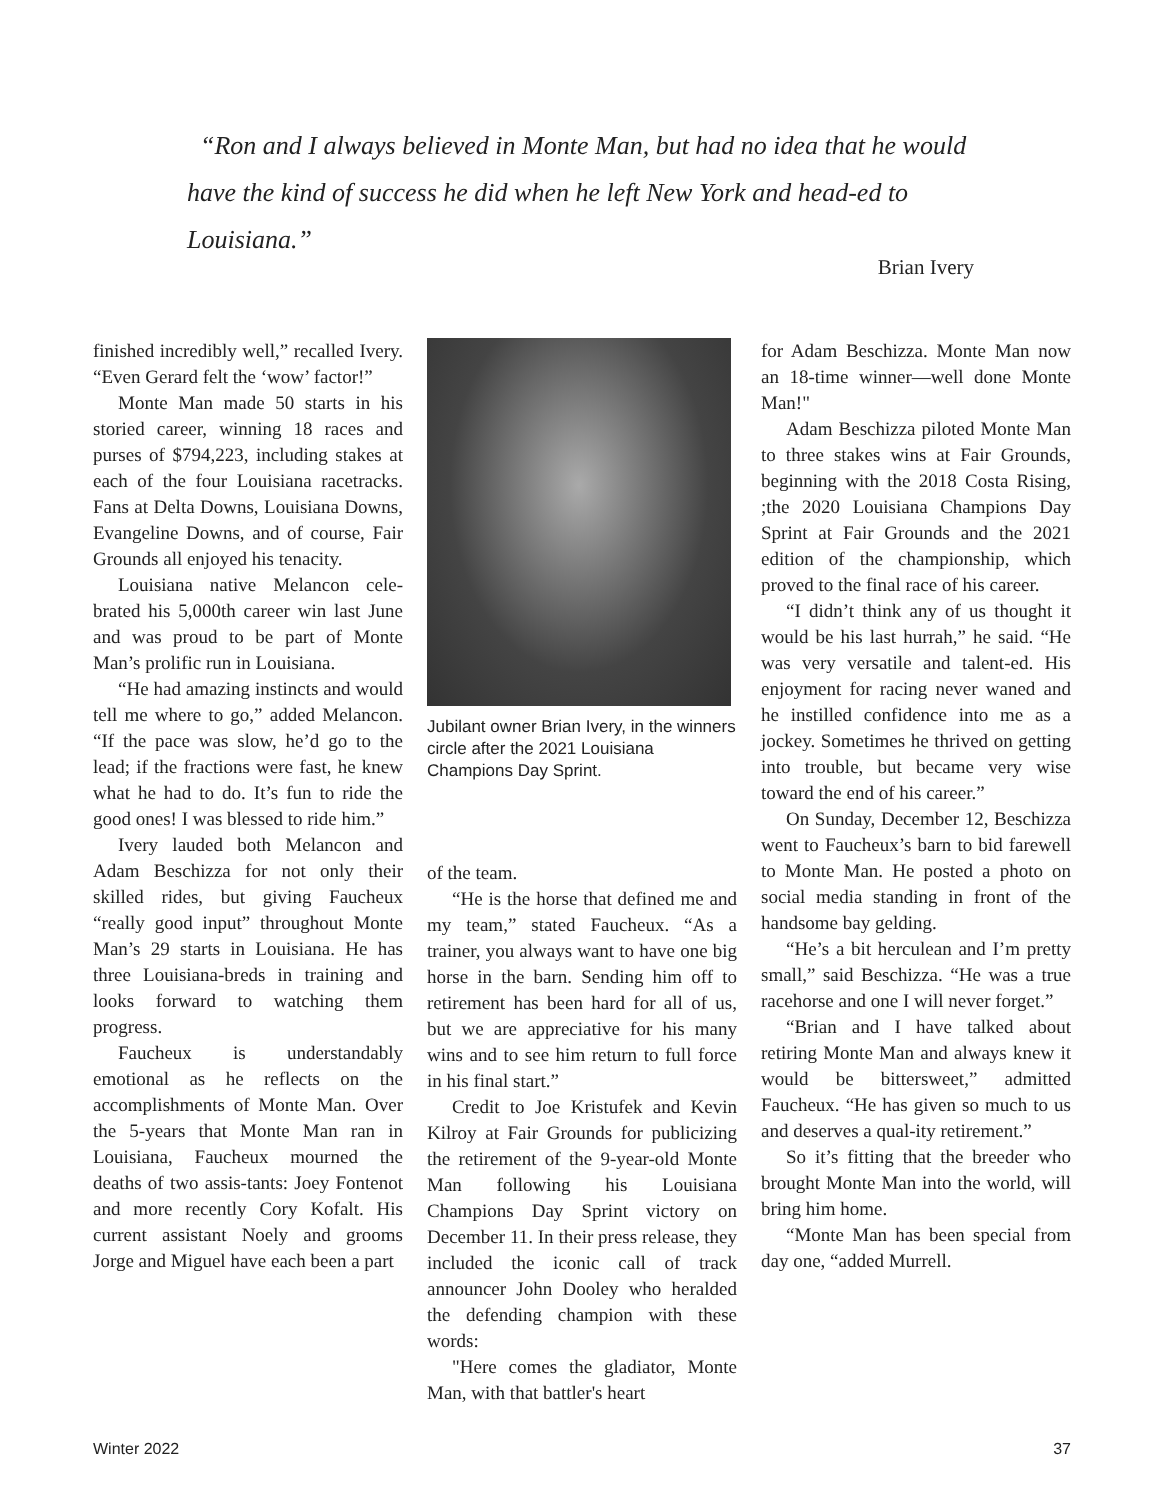“Ron and I always believed in Monte Man, but had no idea that he would have the kind of success he did when he left New York and head-ed to Louisiana.”
Brian Ivery
finished incredibly well,” recalled Ivery. “Even Gerard felt the ‘wow’ factor!”
Monte Man made 50 starts in his storied career, winning 18 races and purses of $794,223, including stakes at each of the four Louisiana racetracks. Fans at Delta Downs, Louisiana Downs, Evangeline Downs, and of course, Fair Grounds all enjoyed his tenacity.
Louisiana native Melancon cele-brated his 5,000th career win last June and was proud to be part of Monte Man’s prolific run in Louisiana.
“He had amazing instincts and would tell me where to go,” added Melancon. “If the pace was slow, he’d go to the lead; if the fractions were fast, he knew what he had to do. It’s fun to ride the good ones! I was blessed to ride him.”
Ivery lauded both Melancon and Adam Beschizza for not only their skilled rides, but giving Faucheux “really good input” throughout Monte Man’s 29 starts in Louisiana. He has three Louisiana-breds in training and looks forward to watching them progress.
Faucheux is understandably emotional as he reflects on the accomplishments of Monte Man. Over the 5-years that Monte Man ran in Louisiana, Faucheux mourned the deaths of two assis-tants: Joey Fontenot and more recently Cory Kofalt. His current assistant Noely and grooms Jorge and Miguel have each been a part
Jubilant owner Brian Ivery, in the winners circle after the 2021 Louisiana Champions Day Sprint.
of the team.
“He is the horse that defined me and my team,” stated Faucheux. “As a trainer, you always want to have one big horse in the barn. Sending him off to retirement has been hard for all of us, but we are appreciative for his many wins and to see him return to full force in his final start.”
Credit to Joe Kristufek and Kevin Kilroy at Fair Grounds for publicizing the retirement of the 9-year-old Monte Man following his Louisiana Champions Day Sprint victory on December 11. In their press release, they included the iconic call of track announcer John Dooley who heralded the defending champion with these words:
"Here comes the gladiator, Monte Man, with that battler's heart
for Adam Beschizza. Monte Man now an 18-time winner—well done Monte Man!"
Adam Beschizza piloted Monte Man to three stakes wins at Fair Grounds, beginning with the 2018 Costa Rising, ;the 2020 Louisiana Champions Day Sprint at Fair Grounds and the 2021 edition of the championship, which proved to the final race of his career.
“I didn’t think any of us thought it would be his last hurrah,” he said. “He was very versatile and talent-ed. His enjoyment for racing never waned and he instilled confidence into me as a jockey. Sometimes he thrived on getting into trouble, but became very wise toward the end of his career.”
On Sunday, December 12, Beschizza went to Faucheux’s barn to bid farewell to Monte Man. He posted a photo on social media standing in front of the handsome bay gelding.
“He’s a bit herculean and I’m pretty small,” said Beschizza. “He was a true racehorse and one I will never forget.”
“Brian and I have talked about retiring Monte Man and always knew it would be bittersweet,” admitted Faucheux. “He has given so much to us and deserves a qual-ity retirement.”
So it’s fitting that the breeder who brought Monte Man into the world, will bring him home.
“Monte Man has been special from day one, “added Murrell.
Winter 2022 37